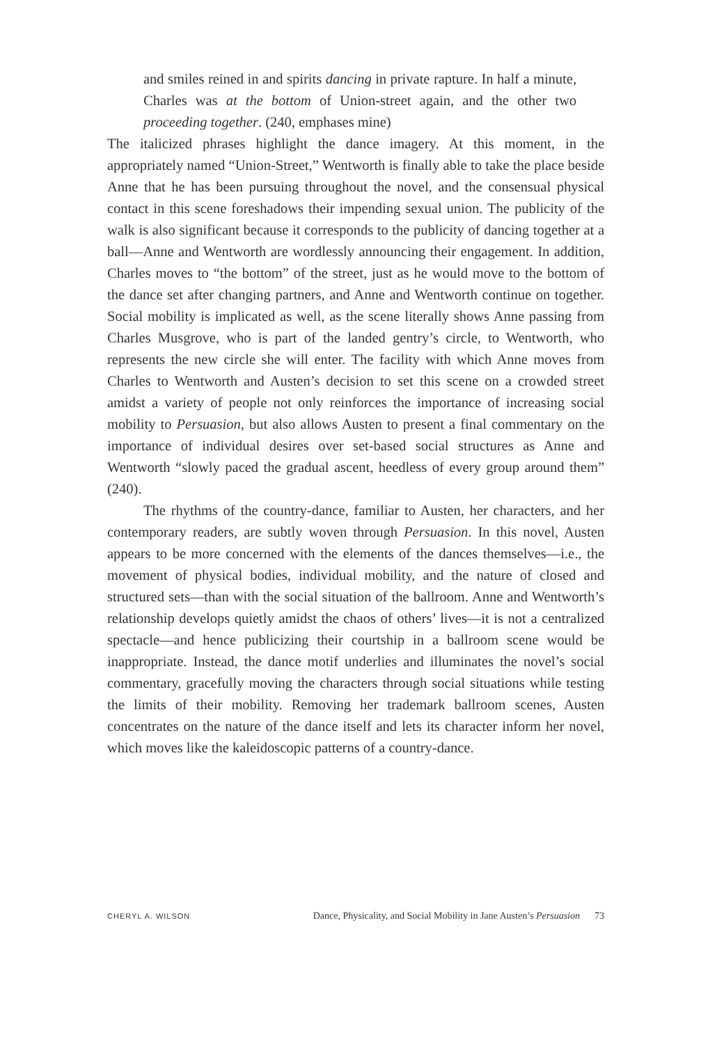and smiles reined in and spirits dancing in private rapture. In half a minute, Charles was at the bottom of Union-street again, and the other two proceeding together. (240, emphases mine)
The italicized phrases highlight the dance imagery. At this moment, in the appropriately named “Union-Street,” Wentworth is finally able to take the place beside Anne that he has been pursuing throughout the novel, and the consensual physical contact in this scene foreshadows their impending sexual union. The publicity of the walk is also significant because it corresponds to the publicity of dancing together at a ball—Anne and Wentworth are wordlessly announcing their engagement. In addition, Charles moves to “the bottom” of the street, just as he would move to the bottom of the dance set after changing partners, and Anne and Wentworth continue on together. Social mobility is implicated as well, as the scene literally shows Anne passing from Charles Musgrove, who is part of the landed gentry’s circle, to Wentworth, who represents the new circle she will enter. The facility with which Anne moves from Charles to Wentworth and Austen’s decision to set this scene on a crowded street amidst a variety of people not only reinforces the importance of increasing social mobility to Persuasion, but also allows Austen to present a final commentary on the importance of individual desires over set-based social structures as Anne and Wentworth “slowly paced the gradual ascent, heedless of every group around them” (240).
The rhythms of the country-dance, familiar to Austen, her characters, and her contemporary readers, are subtly woven through Persuasion. In this novel, Austen appears to be more concerned with the elements of the dances themselves—i.e., the movement of physical bodies, individual mobility, and the nature of closed and structured sets—than with the social situation of the ballroom. Anne and Wentworth’s relationship develops quietly amidst the chaos of others’ lives—it is not a centralized spectacle—and hence publicizing their courtship in a ballroom scene would be inappropriate. Instead, the dance motif underlies and illuminates the novel’s social commentary, gracefully moving the characters through social situations while testing the limits of their mobility. Removing her trademark ballroom scenes, Austen concentrates on the nature of the dance itself and lets its character inform her novel, which moves like the kaleidoscopic patterns of a country-dance.
CHERYL A. WILSON Dance, Physicality, and Social Mobility in Jane Austen’s Persuasion 73